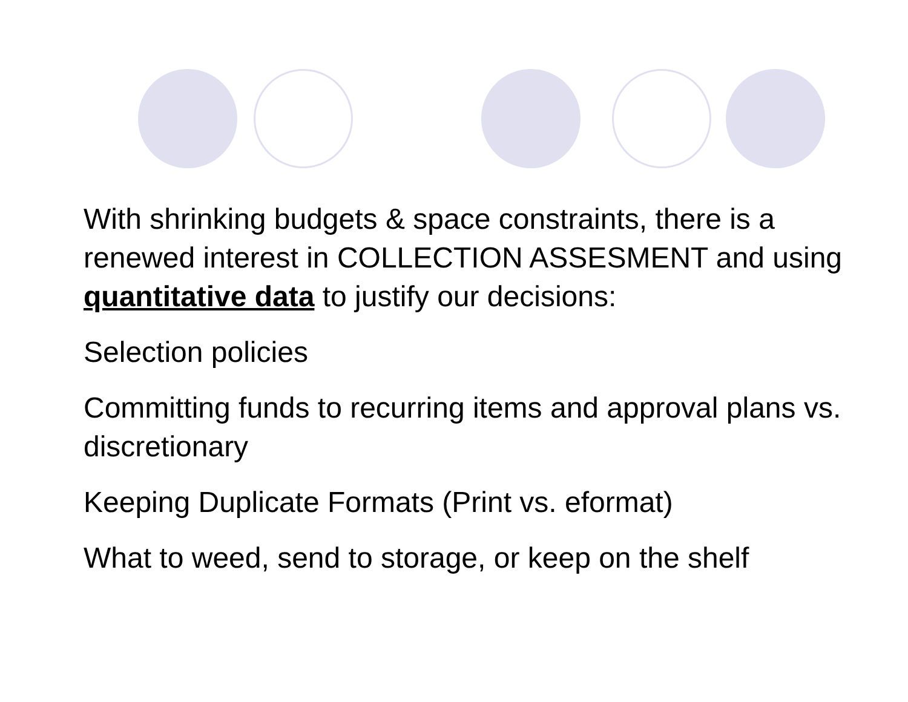With shrinking budgets & space constraints, there is a renewed interest in COLLECTION ASSESMENT and using quantitative data to justify our decisions:
Selection policies
Committing funds to recurring items and approval plans vs. discretionary
Keeping Duplicate Formats (Print vs. eformat)
What to weed, send to storage, or keep on the shelf